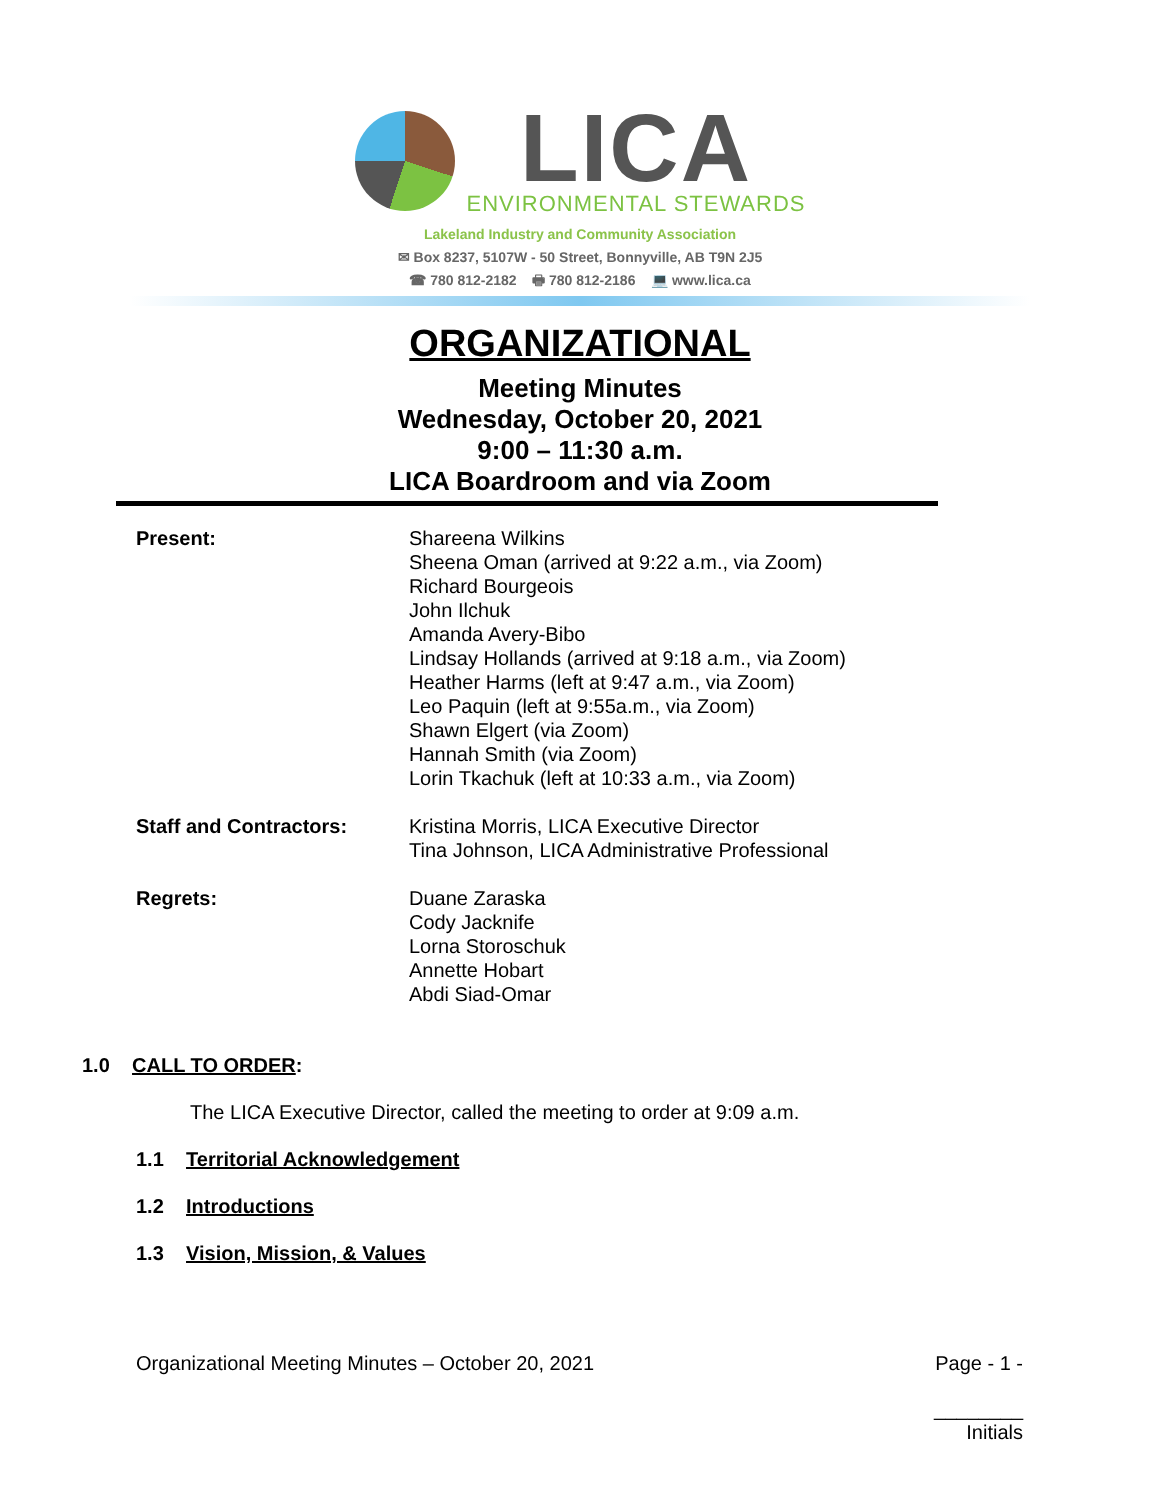LICA
ENVIRONMENTAL STEWARDS
Lakeland Industry and Community Association
✉ Box 8237, 5107W - 50 Street, Bonnyville, AB T9N 2J5
☎ 780 812-2182 🖶 780 812-2186 💻 www.lica.ca
ORGANIZATIONAL
Meeting Minutes
Wednesday, October 20, 2021
9:00 – 11:30 a.m.
LICA Boardroom and via Zoom
Present:
Shareena Wilkins
Sheena Oman (arrived at 9:22 a.m., via Zoom)
Richard Bourgeois
John Ilchuk
Amanda Avery-Bibo
Lindsay Hollands (arrived at 9:18 a.m., via Zoom)
Heather Harms (left at 9:47 a.m., via Zoom)
Leo Paquin (left at 9:55a.m., via Zoom)
Shawn Elgert (via Zoom)
Hannah Smith (via Zoom)
Lorin Tkachuk (left at 10:33 a.m., via Zoom)
Staff and Contractors:
Kristina Morris, LICA Executive Director
Tina Johnson, LICA Administrative Professional
Regrets:
Duane Zaraska
Cody Jacknife
Lorna Storoschuk
Annette Hobart
Abdi Siad-Omar
1.0 CALL TO ORDER:
The LICA Executive Director, called the meeting to order at 9:09 a.m.
1.1 Territorial Acknowledgement
1.2 Introductions
1.3 Vision, Mission, & Values
Organizational Meeting Minutes – October 20, 2021 Page - 1 -
________
Initials